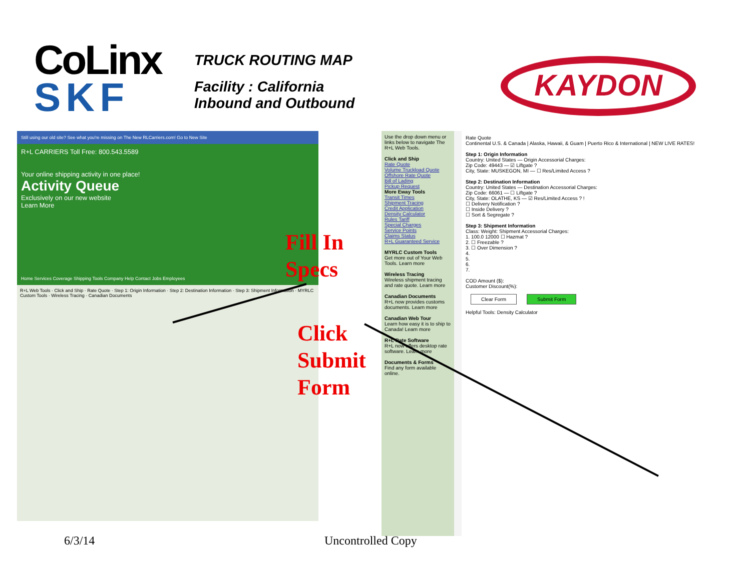CoLinx
SKF
TRUCK ROUTING MAP
Facility : California
Inbound and Outbound
KAYDON
Still using our old site? See what you're missing on The New RLCarriers.com! Go to New Site
R+L CARRIERS Toll Free: 800.543.5589
Your online shipping activity in one place!
Activity Queue
Exclusively on our new website
Learn More
Home Services Coverage Shipping Tools Company Help Contact Jobs Employees
R+L Web Tools · Click and Ship · Rate Quote · Step 1: Origin Information · Step 2: Destination Information · Step 3: Shipment Information · MYRLC Custom Tools · Wireless Tracing · Canadian Documents
Fill In
Specs
Click
Submit
Form
Use the drop down menu or links below to navigate The R+L Web Tools.
Click and Ship
Rate Quote
Volume Truckload Quote
Offshore Rate Quote
Bill of Lading
Pickup Request
More Eway Tools
Transit Times
Shipment Tracing
Credit Application
Density Calculator
Rules Tariff
Special Charges
Service Points
Claims Status
R+L Guaranteed Service
MYRLC Custom Tools
Get more out of Your Web Tools. Learn more
Wireless Tracing
Wireless shipment tracing and rate quote. Learn more
Canadian Documents
R+L now provides customs documents. Learn more
Canadian Web Tour
Learn how easy it is to ship to Canada! Learn more
R+L Rate Software
R+L now offers desktop rate software. Learn more
Documents & Forms
Find any form available online.
Rate Quote
Continental U.S. & Canada | Alaska, Hawaii, & Guam | Puerto Rico & International | NEW LIVE RATES!
Step 1: Origin Information
Country: United States — Origin Accessorial Charges:
Zip Code: 49443 — ☑ Liftgate ?
City, State: MUSKEGON, MI — ☐ Res/Limited Access ?
Step 2: Destination Information
Country: United States — Destination Accessorial Charges:
Zip Code: 66061 — ☐ Liftgate ?
City, State: OLATHE, KS — ☑ Res/Limited Access ? !
☐ Delivery Notification ?
☐ Inside Delivery ?
☐ Sort & Segregate ?
Step 3: Shipment Information
Class: Weight: Shipment Accessorial Charges:
1. 100.0 12000 ☐ Hazmat ?
2. ☐ Freezable ?
3. ☐ Over Dimension ?
4.
5.
6.
7.
COD Amount ($):
Customer Discount(%):
Clear Form Submit Form
Helpful Tools: Density Calculator
6/3/14 Uncontrolled Copy